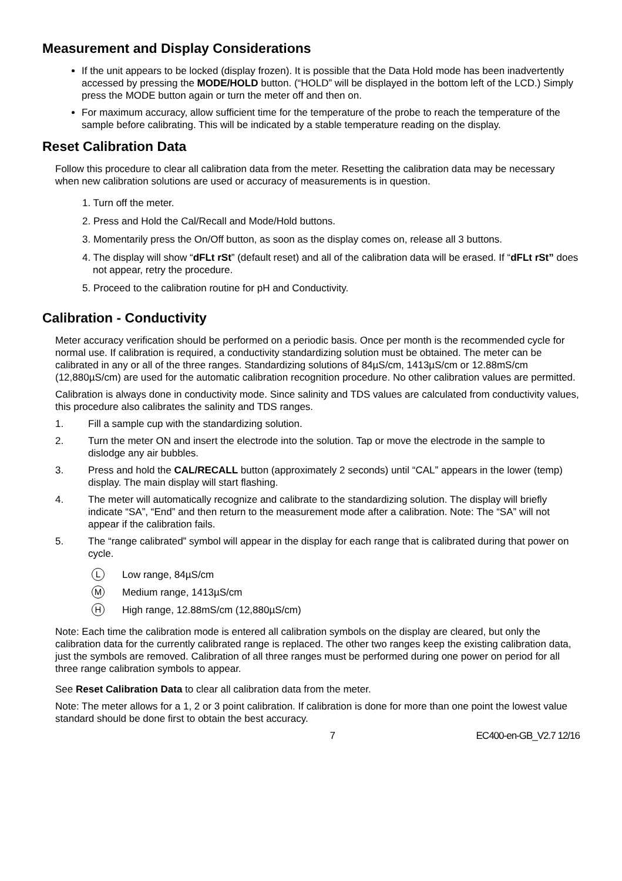Measurement and Display Considerations
If the unit appears to be locked (display frozen). It is possible that the Data Hold mode has been inadvertently accessed by pressing the MODE/HOLD button. (“HOLD” will be displayed in the bottom left of the LCD.) Simply press the MODE button again or turn the meter off and then on.
For maximum accuracy, allow sufficient time for the temperature of the probe to reach the temperature of the sample before calibrating. This will be indicated by a stable temperature reading on the display.
Reset Calibration Data
Follow this procedure to clear all calibration data from the meter. Resetting the calibration data may be necessary when new calibration solutions are used or accuracy of measurements is in question.
1. Turn off the meter.
2. Press and Hold the Cal/Recall and Mode/Hold buttons.
3. Momentarily press the On/Off button, as soon as the display comes on, release all 3 buttons.
4. The display will show “dFLt rSt” (default reset) and all of the calibration data will be erased. If “dFLt rSt” does not appear, retry the procedure.
5. Proceed to the calibration routine for pH and Conductivity.
Calibration - Conductivity
Meter accuracy verification should be performed on a periodic basis. Once per month is the recommended cycle for normal use. If calibration is required, a conductivity standardizing solution must be obtained. The meter can be calibrated in any or all of the three ranges. Standardizing solutions of 84µS/cm, 1413µS/cm or 12.88mS/cm (12,880µS/cm) are used for the automatic calibration recognition procedure. No other calibration values are permitted.
Calibration is always done in conductivity mode. Since salinity and TDS values are calculated from conductivity values, this procedure also calibrates the salinity and TDS ranges.
1. Fill a sample cup with the standardizing solution.
2. Turn the meter ON and insert the electrode into the solution. Tap or move the electrode in the sample to dislodge any air bubbles.
3. Press and hold the CAL/RECALL button (approximately 2 seconds) until “CAL” appears in the lower (temp) display. The main display will start flashing.
4. The meter will automatically recognize and calibrate to the standardizing solution. The display will briefly indicate “SA”, “End” and then return to the measurement mode after a calibration. Note: The “SA” will not appear if the calibration fails.
5. The “range calibrated” symbol will appear in the display for each range that is calibrated during that power on cycle.
L Low range, 84µS/cm
M Medium range, 1413µS/cm
H High range, 12.88mS/cm (12,880µS/cm)
Note: Each time the calibration mode is entered all calibration symbols on the display are cleared, but only the calibration data for the currently calibrated range is replaced. The other two ranges keep the existing calibration data, just the symbols are removed. Calibration of all three ranges must be performed during one power on period for all three range calibration symbols to appear.
See Reset Calibration Data to clear all calibration data from the meter.
Note: The meter allows for a 1, 2 or 3 point calibration. If calibration is done for more than one point the lowest value standard should be done first to obtain the best accuracy.
7 EC400-en-GB_V2.7 12/16